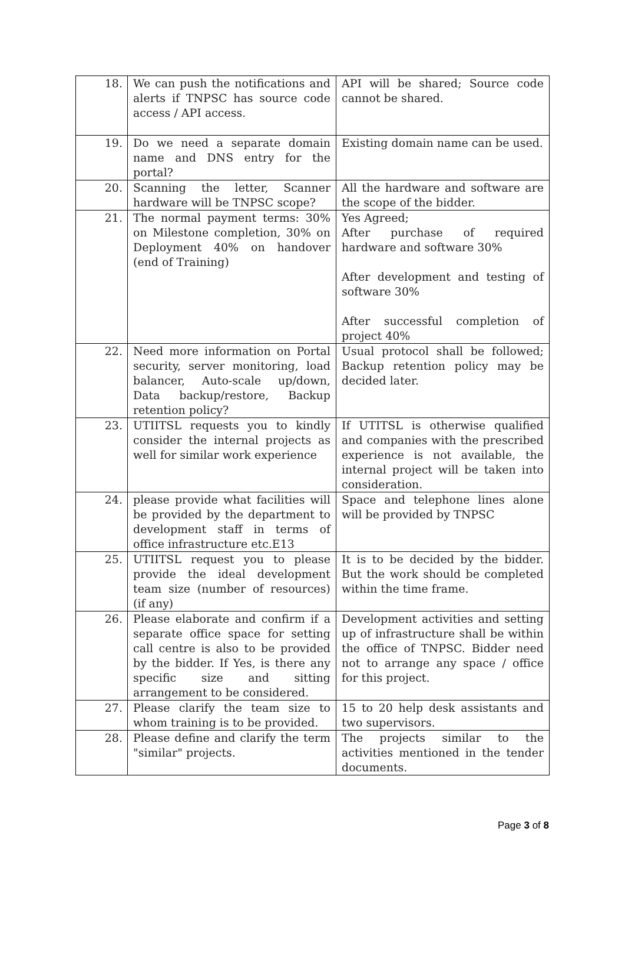| 18. | We can push the notifications and alerts if TNPSC has source code access / API access. | API will be shared; Source code cannot be shared. |
| 19. | Do we need a separate domain name and DNS entry for the portal? | Existing domain name can be used. |
| 20. | Scanning the letter, Scanner hardware will be TNPSC scope? | All the hardware and software are the scope of the bidder. |
| 21. | The normal payment terms: 30% on Milestone completion, 30% on Deployment 40% on handover (end of Training) | Yes Agreed; After purchase of required hardware and software 30% After development and testing of software 30% After successful completion of project 40% |
| 22. | Need more information on Portal security, server monitoring, load balancer, Auto-scale up/down, Data backup/restore, Backup retention policy? | Usual protocol shall be followed; Backup retention policy may be decided later. |
| 23. | UTIITSL requests you to kindly consider the internal projects as well for similar work experience | If UTITSL is otherwise qualified and companies with the prescribed experience is not available, the internal project will be taken into consideration. |
| 24. | please provide what facilities will be provided by the department to development staff in terms of office infrastructure etc.E13 | Space and telephone lines alone will be provided by TNPSC |
| 25. | UTIITSL request you to please provide the ideal development team size (number of resources) (if any) | It is to be decided by the bidder. But the work should be completed within the time frame. |
| 26. | Please elaborate and confirm if a separate office space for setting call centre is also to be provided by the bidder. If Yes, is there any specific size and sitting arrangement to be considered. | Development activities and setting up of infrastructure shall be within the office of TNPSC. Bidder need not to arrange any space / office for this project. |
| 27. | Please clarify the team size to whom training is to be provided. | 15 to 20 help desk assistants and two supervisors. |
| 28. | Please define and clarify the term "similar" projects. | The projects similar to the activities mentioned in the tender documents. |
Page 3 of 8